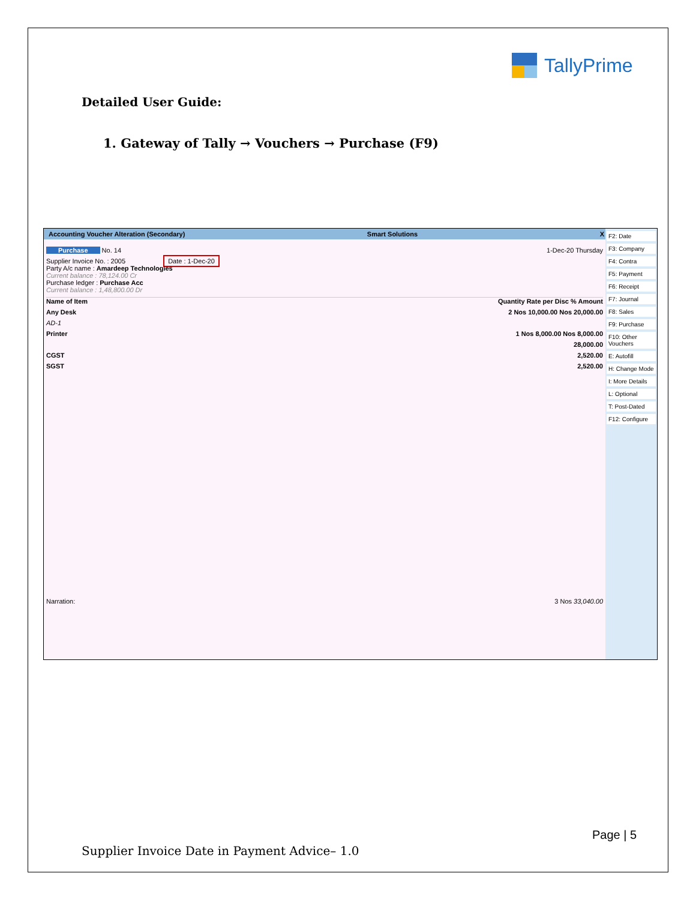TallyPrime
Detailed User Guide:
1. Gateway of Tally → Vouchers → Purchase (F9)
Accounting Voucher Alteration (Secondary) Smart Solutions X
F2: Date
F3: Company
F4: Contra
F5: Payment
F6: Receipt
F7: Journal
F8: Sales
F9: Purchase
F10: Other Vouchers
E: Autofill
H: Change Mode
I: More Details
L: Optional
T: Post-Dated
F12: Configure
Purchase No. 14 1-Dec-20 Thursday
Supplier Invoice No. : 2005 Date : 1-Dec-20
Party A/c name : Amardeep Technologies
Current balance : 78,124.00 Cr
Purchase ledger : Purchase Acc
Current balance : 1,48,800.00 Dr
Name of Item Quantity Rate per Disc % Amount
Any Desk 2 Nos 10,000.00 Nos 20,000.00
AD-1
Printer 1 Nos 8,000.00 Nos 8,000.00
28,000.00
CGST 2,520.00
SGST 2,520.00
Narration: 3 Nos 33,040.00
Page | 5
Supplier Invoice Date in Payment Advice– 1.0